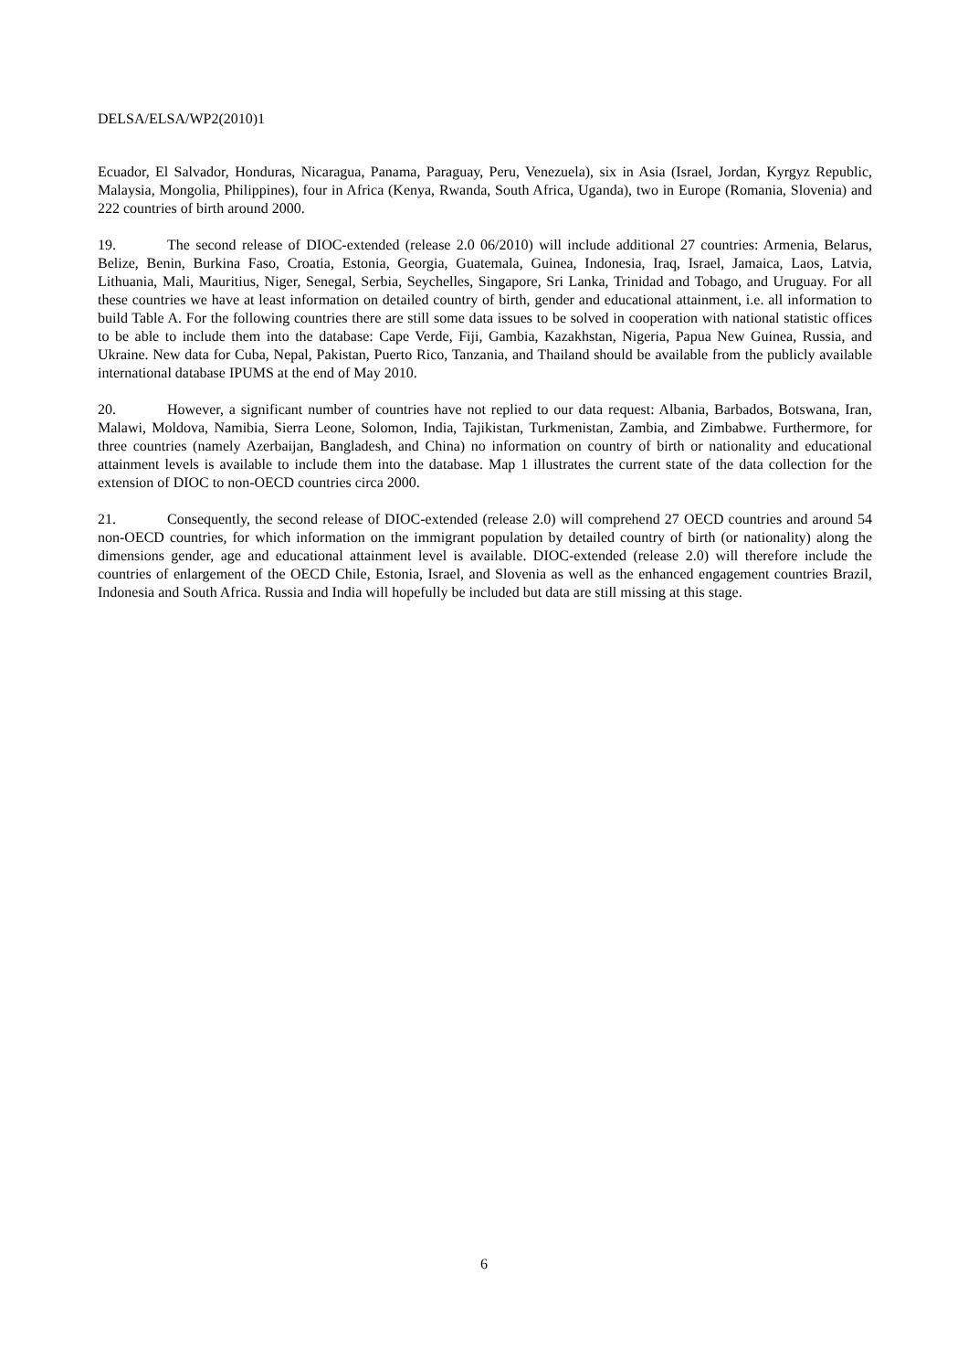DELSA/ELSA/WP2(2010)1
Ecuador, El Salvador, Honduras, Nicaragua, Panama, Paraguay, Peru, Venezuela), six in Asia (Israel, Jordan, Kyrgyz Republic, Malaysia, Mongolia, Philippines), four in Africa (Kenya, Rwanda, South Africa, Uganda), two in Europe (Romania, Slovenia) and 222 countries of birth around 2000.
19. The second release of DIOC-extended (release 2.0 06/2010) will include additional 27 countries: Armenia, Belarus, Belize, Benin, Burkina Faso, Croatia, Estonia, Georgia, Guatemala, Guinea, Indonesia, Iraq, Israel, Jamaica, Laos, Latvia, Lithuania, Mali, Mauritius, Niger, Senegal, Serbia, Seychelles, Singapore, Sri Lanka, Trinidad and Tobago, and Uruguay. For all these countries we have at least information on detailed country of birth, gender and educational attainment, i.e. all information to build Table A. For the following countries there are still some data issues to be solved in cooperation with national statistic offices to be able to include them into the database: Cape Verde, Fiji, Gambia, Kazakhstan, Nigeria, Papua New Guinea, Russia, and Ukraine. New data for Cuba, Nepal, Pakistan, Puerto Rico, Tanzania, and Thailand should be available from the publicly available international database IPUMS at the end of May 2010.
20. However, a significant number of countries have not replied to our data request: Albania, Barbados, Botswana, Iran, Malawi, Moldova, Namibia, Sierra Leone, Solomon, India, Tajikistan, Turkmenistan, Zambia, and Zimbabwe. Furthermore, for three countries (namely Azerbaijan, Bangladesh, and China) no information on country of birth or nationality and educational attainment levels is available to include them into the database. Map 1 illustrates the current state of the data collection for the extension of DIOC to non-OECD countries circa 2000.
21. Consequently, the second release of DIOC-extended (release 2.0) will comprehend 27 OECD countries and around 54 non-OECD countries, for which information on the immigrant population by detailed country of birth (or nationality) along the dimensions gender, age and educational attainment level is available. DIOC-extended (release 2.0) will therefore include the countries of enlargement of the OECD Chile, Estonia, Israel, and Slovenia as well as the enhanced engagement countries Brazil, Indonesia and South Africa. Russia and India will hopefully be included but data are still missing at this stage.
6